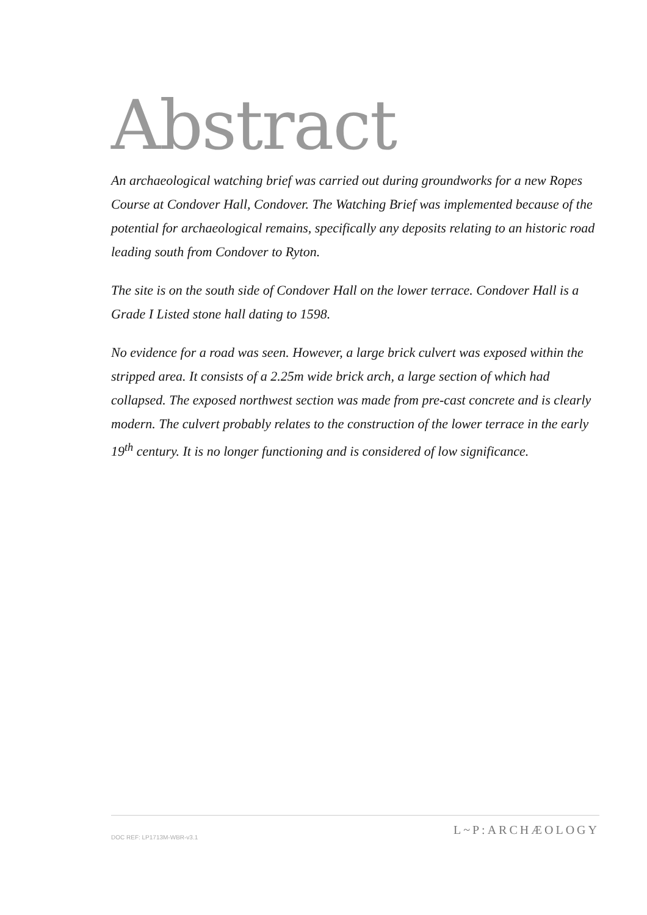Abstract
An archaeological watching brief was carried out during groundworks for a new Ropes Course at Condover Hall, Condover. The Watching Brief was implemented because of the potential for archaeological remains, specifically any deposits relating to an historic road leading south from Condover to Ryton.
The site is on the south side of Condover Hall on the lower terrace. Condover Hall is a Grade I Listed stone hall dating to 1598.
No evidence for a road was seen. However, a large brick culvert was exposed within the stripped area. It consists of a 2.25m wide brick arch, a large section of which had collapsed. The exposed northwest section was made from pre-cast concrete and is clearly modern. The culvert probably relates to the construction of the lower terrace in the early 19<sup>th</sup> century. It is no longer functioning and is considered of low significance.
DOC REF: LP1713M-WBR-v3.1
L~P:ARCHÆOLOGY